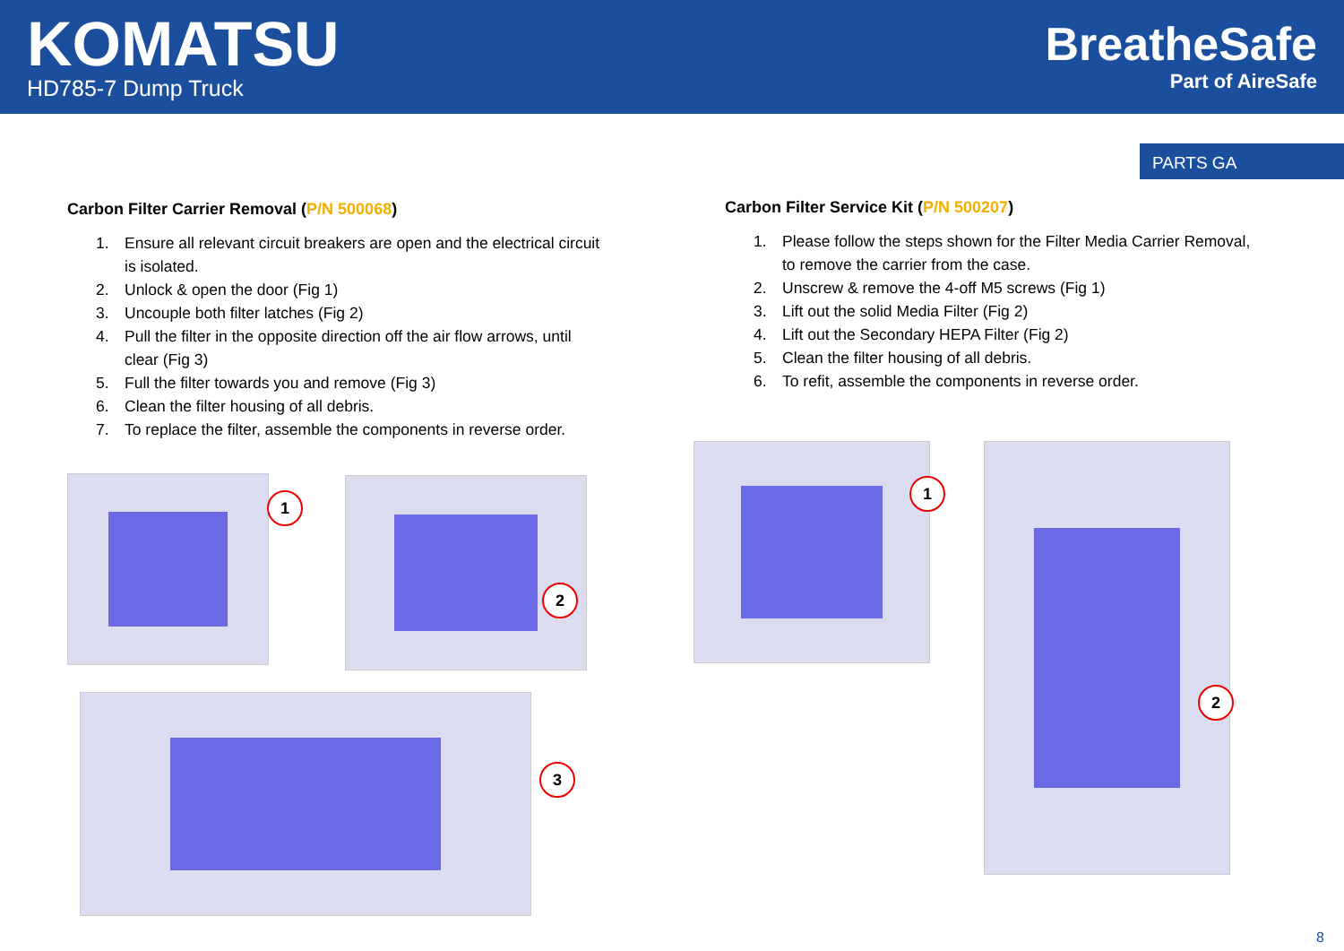KOMATSU
HD785-7 Dump Truck
BreatheSafe
Part of AireSafe
PARTS GA
Carbon Filter Carrier Removal (P/N 500068)
1. Ensure all relevant circuit breakers are open and the electrical circuit is isolated.
2. Unlock & open the door (Fig 1)
3. Uncouple both filter latches (Fig 2)
4. Pull the filter in the opposite direction off the air flow arrows, until clear (Fig 3)
5. Full the filter towards you and remove (Fig 3)
6. Clean the filter housing of all debris.
7. To replace the filter, assemble the components in reverse order.
Carbon Filter Service Kit (P/N 500207)
1. Please follow the steps shown for the Filter Media Carrier Removal, to remove the carrier from the case.
2. Unscrew & remove the 4-off M5 screws (Fig 1)
3. Lift out the solid Media Filter (Fig 2)
4. Lift out the Secondary HEPA Filter (Fig 2)
5. Clean the filter housing of all debris.
6. To refit, assemble the components in reverse order.
1
2
3
1
2
8